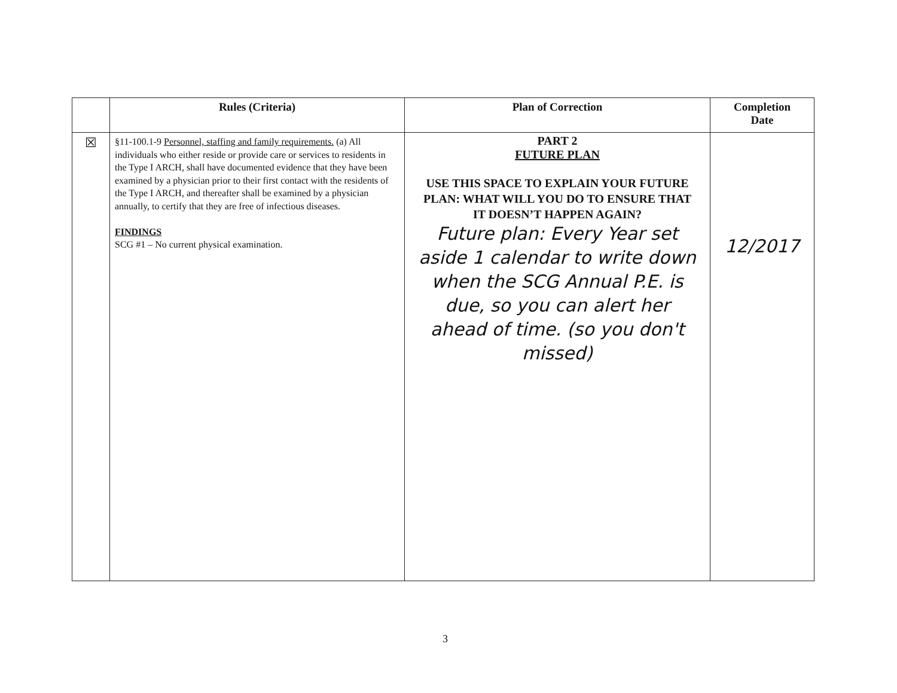| | Rules (Criteria) | Plan of Correction | Completion Date |
| --- | --- | --- | --- |
| ☒ | §11-100.1-9 Personnel, staffing and family requirements. (a) All individuals who either reside or provide care or services to residents in the Type I ARCH, shall have documented evidence that they have been examined by a physician prior to their first contact with the residents of the Type I ARCH, and thereafter shall be examined by a physician annually, to certify that they are free of infectious diseases. FINDINGS SCG #1 – No current physical examination. | PART 2 FUTURE PLAN USE THIS SPACE TO EXPLAIN YOUR FUTURE PLAN: WHAT WILL YOU DO TO ENSURE THAT IT DOESN’T HAPPEN AGAIN? Future plan: Every Year set aside 1 calendar to write down when the SCG Annual P.E. is due, so you can alert her ahead of time. (so you don't missed) | 12/2017 |
3